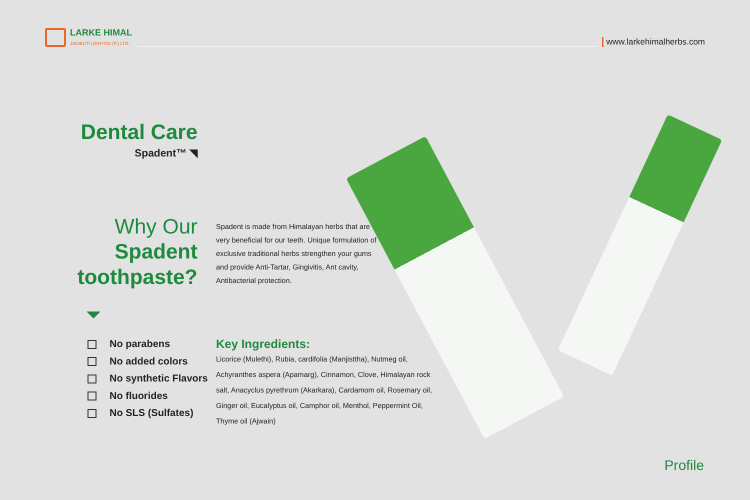LARKE HIMAL
JADIBUTI UDHYOG (P.) LTD.
www.larkehimalherbs.com
Dental Care
Spadent™ ◥
Why Our Spadent toothpaste?
Spadent is made from Himalayan herbs that are very beneficial for our teeth. Unique formulation of exclusive traditional herbs strengthen your gums and provide Anti-Tartar, Gingivitis, Ant cavity, Antibacterial protection.
No parabens
No added colors
No synthetic Flavors
No fluorides
No SLS (Sulfates)
Key Ingredients:
Licorice (Mulethi), Rubia, cardifolia (Manjisttha), Nutmeg oil, Achyranthes aspera (Apamarg), Cinnamon, Clove, Himalayan rock salt, Anacyclus pyrethrum (Akarkara), Cardamom oil, Rosemary oil, Ginger oil, Eucalyptus oil, Camphor oil, Menthol, Peppermint Oil, Thyme oil (Ajwain)
Profile